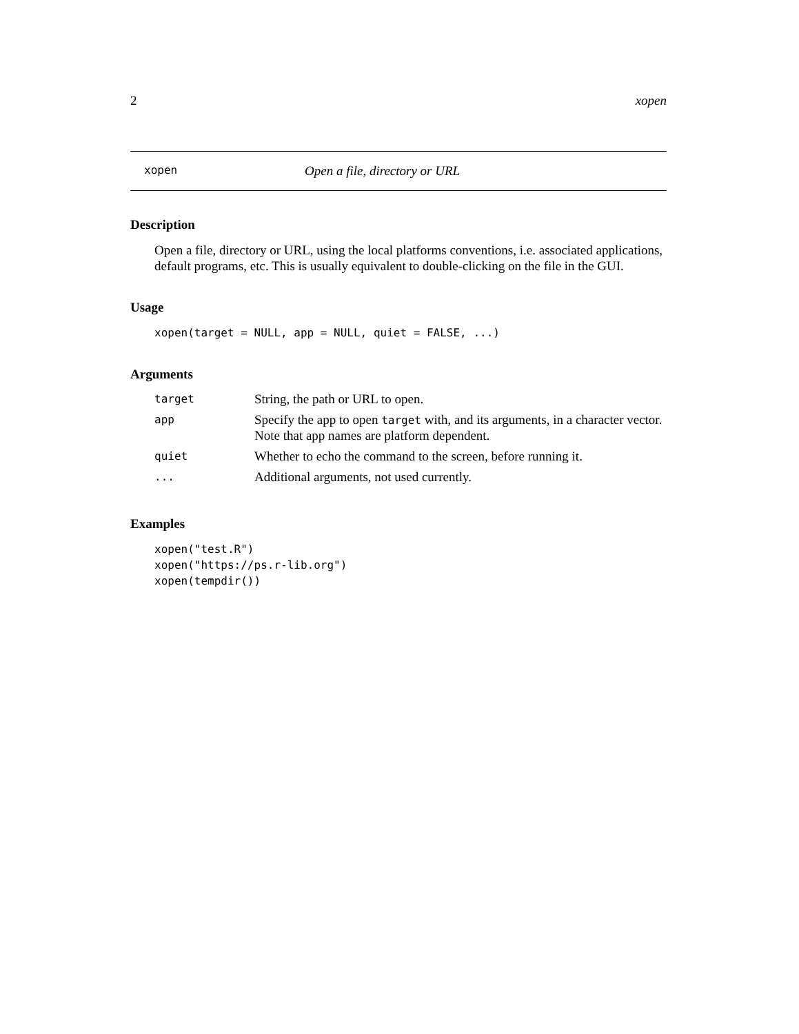2 xopen
xopen Open a file, directory or URL
Description
Open a file, directory or URL, using the local platforms conventions, i.e. associated applications, default programs, etc. This is usually equivalent to double-clicking on the file in the GUI.
Usage
xopen(target = NULL, app = NULL, quiet = FALSE, ...)
Arguments
| target | String, the path or URL to open. |
| app | Specify the app to open target with, and its arguments, in a character vector. Note that app names are platform dependent. |
| quiet | Whether to echo the command to the screen, before running it. |
| ... | Additional arguments, not used currently. |
Examples
xopen("test.R")
xopen("https://ps.r-lib.org")
xopen(tempdir())